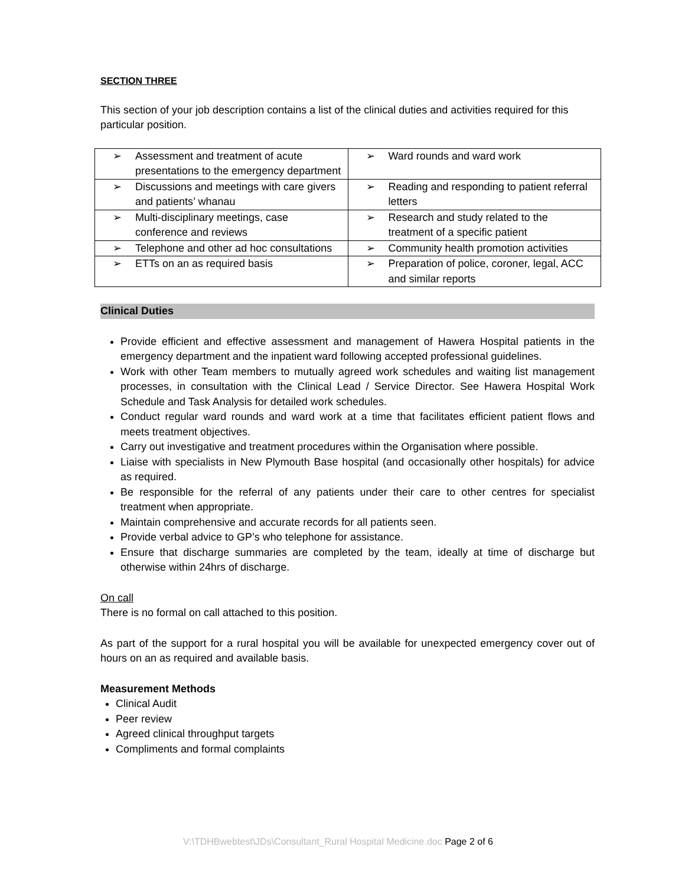SECTION THREE
This section of your job description contains a list of the clinical duties and activities required for this particular position.
| ➢ Assessment and treatment of acute presentations to the emergency department | ➢ Ward rounds and ward work |
| ➢ Discussions and meetings with care givers and patients’ whanau | ➢ Reading and responding to patient referral letters |
| ➢ Multi-disciplinary meetings, case conference and reviews | ➢ Research and study related to the treatment of a specific patient |
| ➢ Telephone and other ad hoc consultations | ➢ Community health promotion activities |
| ➢ ETTs on an as required basis | ➢ Preparation of police, coroner, legal, ACC and similar reports |
Clinical Duties
Provide efficient and effective assessment and management of Hawera Hospital patients in the emergency department and the inpatient ward following accepted professional guidelines.
Work with other Team members to mutually agreed work schedules and waiting list management processes, in consultation with the Clinical Lead / Service Director. See Hawera Hospital Work Schedule and Task Analysis for detailed work schedules.
Conduct regular ward rounds and ward work at a time that facilitates efficient patient flows and meets treatment objectives.
Carry out investigative and treatment procedures within the Organisation where possible.
Liaise with specialists in New Plymouth Base hospital (and occasionally other hospitals) for advice as required.
Be responsible for the referral of any patients under their care to other centres for specialist treatment when appropriate.
Maintain comprehensive and accurate records for all patients seen.
Provide verbal advice to GP’s who telephone for assistance.
Ensure that discharge summaries are completed by the team, ideally at time of discharge but otherwise within 24hrs of discharge.
On call
There is no formal on call attached to this position.
As part of the support for a rural hospital you will be available for unexpected emergency cover out of hours on an as required and available basis.
Measurement Methods
Clinical Audit
Peer review
Agreed clinical throughput targets
Compliments and formal complaints
V:\TDHBwebtest\JDs\Consultant_Rural Hospital Medicine.doc Page 2 of 6